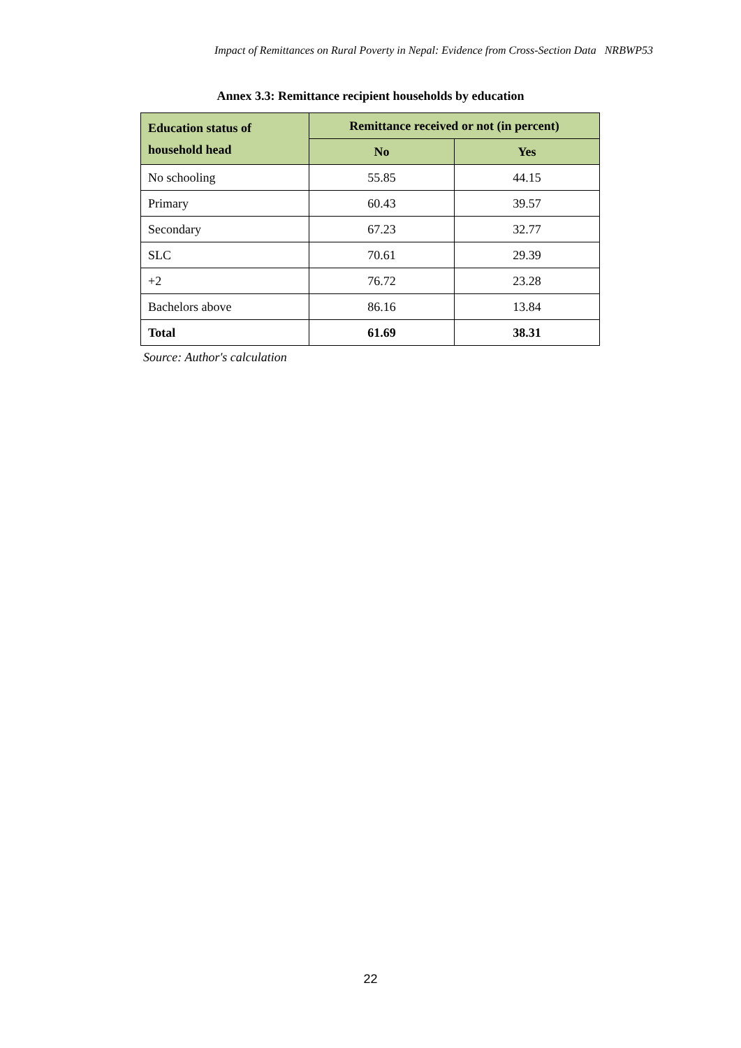Impact of Remittances on Rural Poverty in Nepal: Evidence from Cross-Section Data NRBWP53
Annex 3.3: Remittance recipient households by education
| Education status of household head | Remittance received or not (in percent) | |
| --- | --- | --- |
| | No | Yes |
| No schooling | 55.85 | 44.15 |
| Primary | 60.43 | 39.57 |
| Secondary | 67.23 | 32.77 |
| SLC | 70.61 | 29.39 |
| +2 | 76.72 | 23.28 |
| Bachelors above | 86.16 | 13.84 |
| Total | 61.69 | 38.31 |
Source: Author's calculation
22